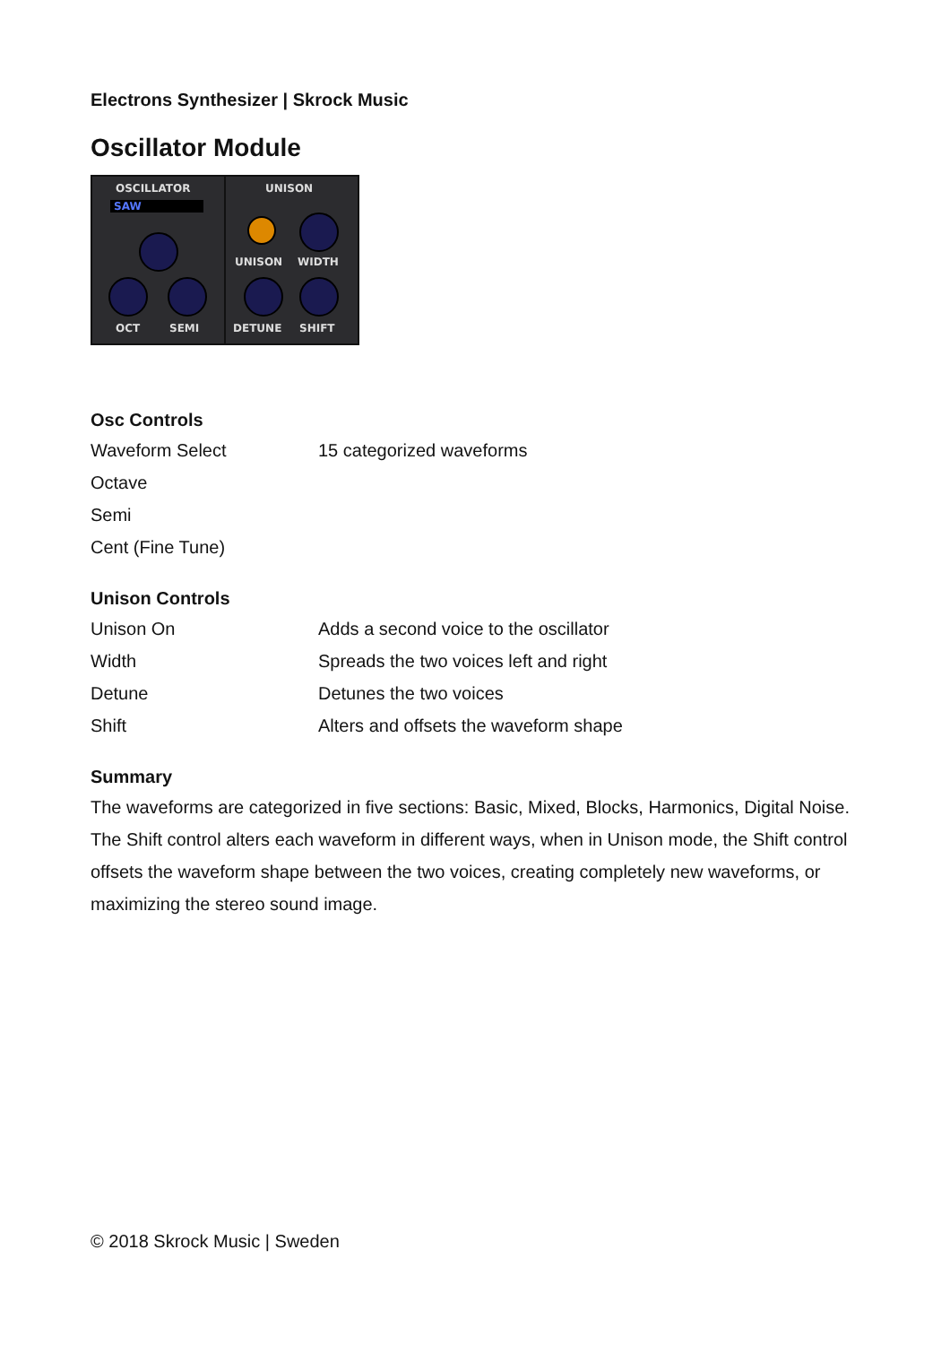Electrons Synthesizer | Skrock Music
Oscillator Module
OSCILLATOR
SAW
OCT SEMI
UNISON
UNISON WIDTH
DETUNE SHIFT
Osc Controls
| Waveform Select | 15 categorized waveforms |
| Octave | |
| Semi | |
| Cent (Fine Tune) | |
Unison Controls
| Unison On | Adds a second voice to the oscillator |
| Width | Spreads the two voices left and right |
| Detune | Detunes the two voices |
| Shift | Alters and offsets the waveform shape |
Summary
The waveforms are categorized in five sections: Basic, Mixed, Blocks, Harmonics, Digital Noise. The Shift control alters each waveform in different ways, when in Unison mode, the Shift control offsets the waveform shape between the two voices, creating completely new waveforms, or maximizing the stereo sound image.
© 2018 Skrock Music | Sweden